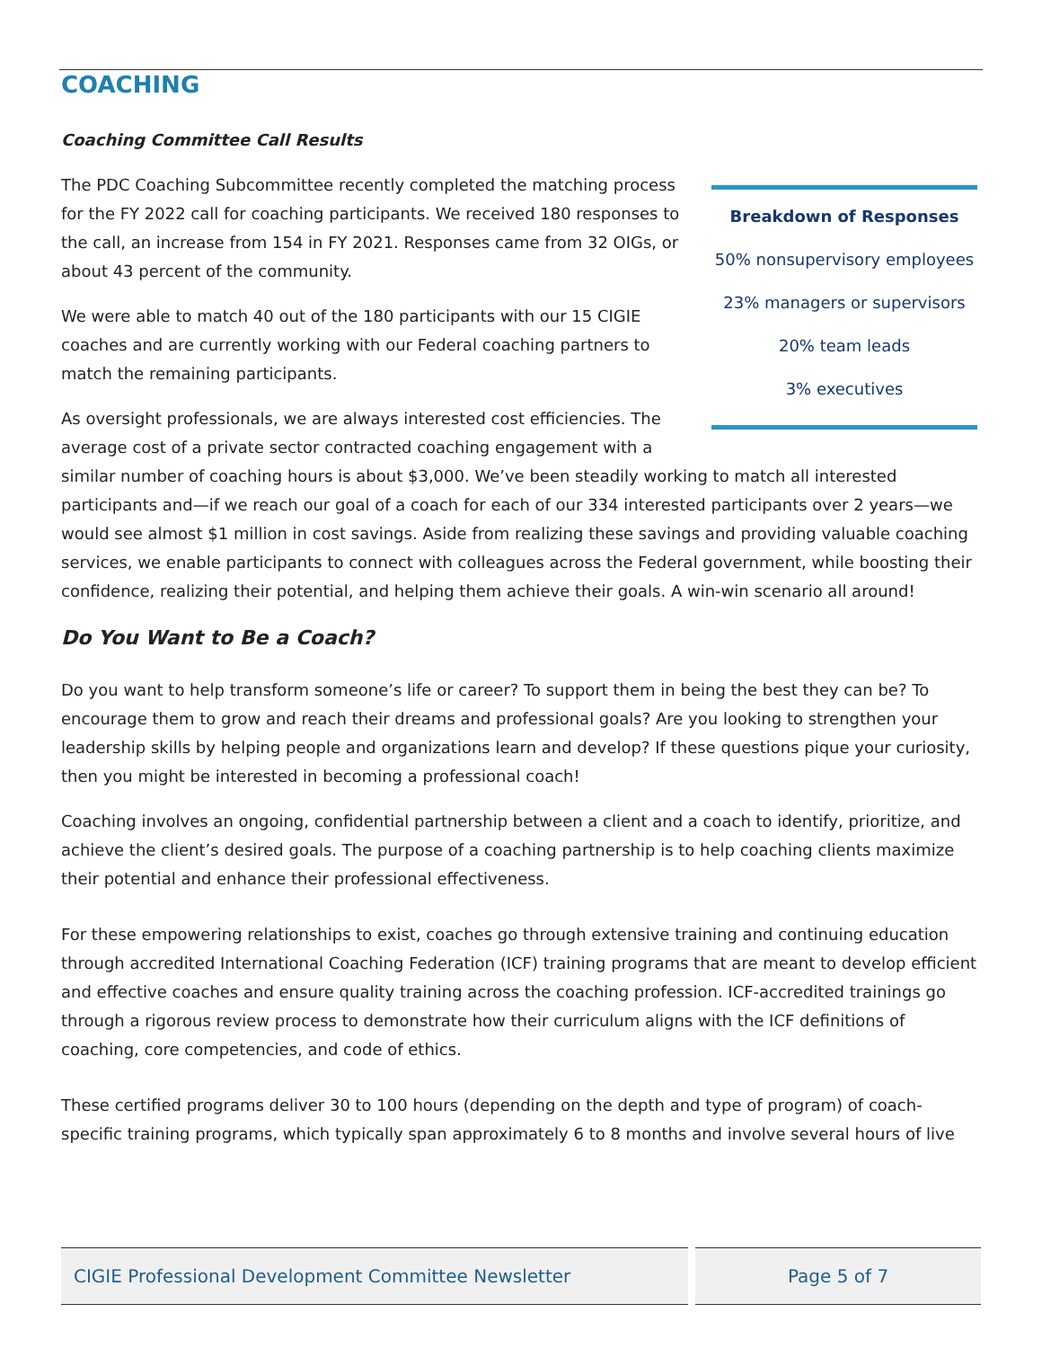COACHING
Coaching Committee Call Results
Breakdown of Responses
50% nonsupervisory employees
23% managers or supervisors
20% team leads
3% executives
The PDC Coaching Subcommittee recently completed the matching process for the FY 2022 call for coaching participants. We received 180 responses to the call, an increase from 154 in FY 2021. Responses came from 32 OIGs, or about 43 percent of the community.
We were able to match 40 out of the 180 participants with our 15 CIGIE coaches and are currently working with our Federal coaching partners to match the remaining participants.
As oversight professionals, we are always interested cost efficiencies. The average cost of a private sector contracted coaching engagement with a similar number of coaching hours is about $3,000. We’ve been steadily working to match all interested participants and—if we reach our goal of a coach for each of our 334 interested participants over 2 years—we would see almost $1 million in cost savings. Aside from realizing these savings and providing valuable coaching services, we enable participants to connect with colleagues across the Federal government, while boosting their confidence, realizing their potential, and helping them achieve their goals. A win-win scenario all around!
Do You Want to Be a Coach?
Do you want to help transform someone’s life or career? To support them in being the best they can be? To encourage them to grow and reach their dreams and professional goals? Are you looking to strengthen your leadership skills by helping people and organizations learn and develop? If these questions pique your curiosity, then you might be interested in becoming a professional coach!
Coaching involves an ongoing, confidential partnership between a client and a coach to identify, prioritize, and achieve the client’s desired goals. The purpose of a coaching partnership is to help coaching clients maximize their potential and enhance their professional effectiveness.
For these empowering relationships to exist, coaches go through extensive training and continuing education through accredited International Coaching Federation (ICF) training programs that are meant to develop efficient and effective coaches and ensure quality training across the coaching profession. ICF-accredited trainings go through a rigorous review process to demonstrate how their curriculum aligns with the ICF definitions of coaching, core competencies, and code of ethics.
These certified programs deliver 30 to 100 hours (depending on the depth and type of program) of coach-specific training programs, which typically span approximately 6 to 8 months and involve several hours of live
CIGIE Professional Development Committee Newsletter
Page 5 of 7